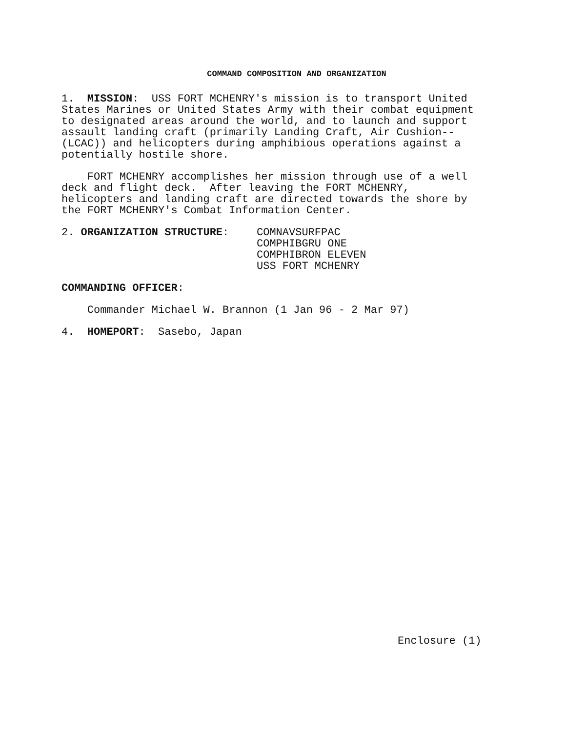COMMAND COMPOSITION AND ORGANIZATION
1. MISSION: USS FORT MCHENRY's mission is to transport United States Marines or United States Army with their combat equipment to designated areas around the world, and to launch and support assault landing craft (primarily Landing Craft, Air Cushion-- (LCAC)) and helicopters during amphibious operations against a potentially hostile shore.
FORT MCHENRY accomplishes her mission through use of a well deck and flight deck. After leaving the FORT MCHENRY, helicopters and landing craft are directed towards the shore by the FORT MCHENRY's Combat Information Center.
2. ORGANIZATION STRUCTURE: COMNAVSURFPAC
COMPHIBGRU ONE
COMPHIBRON ELEVEN
USS FORT MCHENRY
COMMANDING OFFICER:
Commander Michael W. Brannon (1 Jan 96 - 2 Mar 97)
4. HOMEPORT: Sasebo, Japan
Enclosure (1)